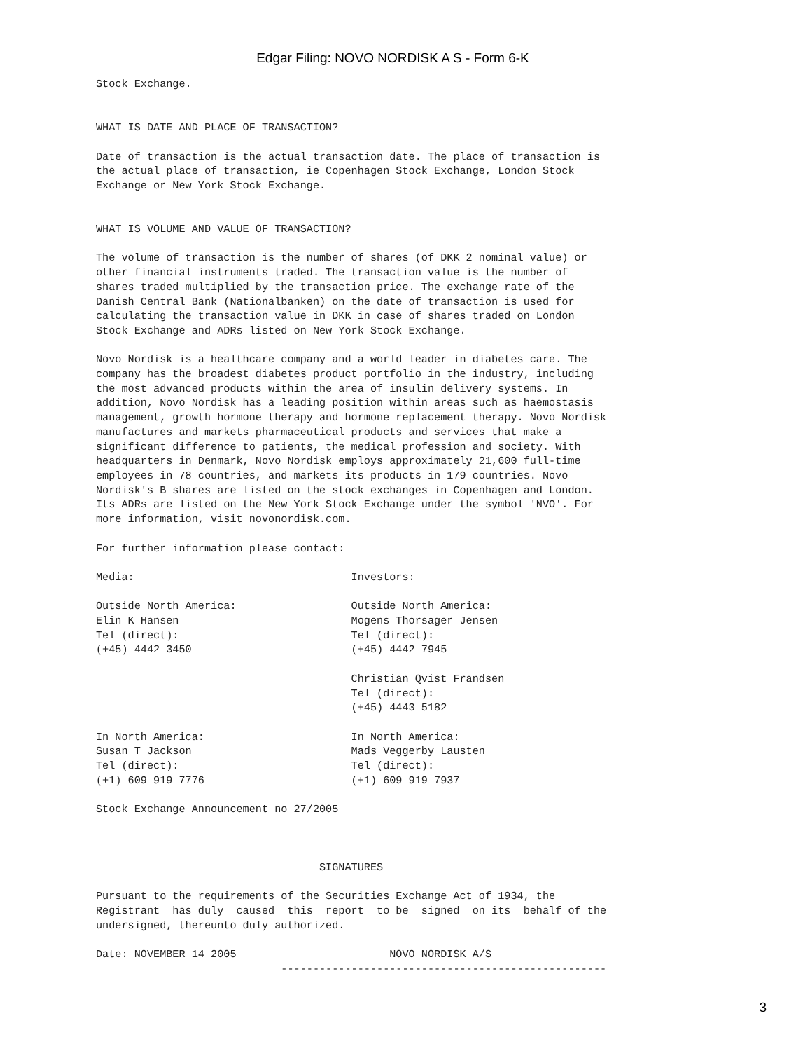Edgar Filing: NOVO NORDISK A S - Form 6-K
Stock Exchange.


WHAT IS DATE AND PLACE OF TRANSACTION?

Date of transaction is the actual transaction date. The place of transaction is
the actual place of transaction, ie Copenhagen Stock Exchange, London Stock
Exchange or New York Stock Exchange.


WHAT IS VOLUME AND VALUE OF TRANSACTION?

The volume of transaction is the number of shares (of DKK 2 nominal value) or
other financial instruments traded. The transaction value is the number of
shares traded multiplied by the transaction price. The exchange rate of the
Danish Central Bank (Nationalbanken) on the date of transaction is used for
calculating the transaction value in DKK in case of shares traded on London
Stock Exchange and ADRs listed on New York Stock Exchange.

Novo Nordisk is a healthcare company and a world leader in diabetes care. The
company has the broadest diabetes product portfolio in the industry, including
the most advanced products within the area of insulin delivery systems. In
addition, Novo Nordisk has a leading position within areas such as haemostasis
management, growth hormone therapy and hormone replacement therapy. Novo Nordisk
manufactures and markets pharmaceutical products and services that make a
significant difference to patients, the medical profession and society. With
headquarters in Denmark, Novo Nordisk employs approximately 21,600 full-time
employees in 78 countries, and markets its products in 179 countries. Novo
Nordisk's B shares are listed on the stock exchanges in Copenhagen and London.
Its ADRs are listed on the New York Stock Exchange under the symbol 'NVO'. For
more information, visit novonordisk.com.

For further information please contact:

Media:                                  Investors:

Outside North America:                  Outside North America:
Elin K Hansen                           Mogens Thorsager Jensen
Tel (direct):                           Tel (direct):
(+45) 4442 3450                         (+45) 4442 7945

                                        Christian Qvist Frandsen
                                        Tel (direct):
                                        (+45) 4443 5182

In North America:                       In North America:
Susan T Jackson                         Mads Veggerby Lausten
Tel (direct):                           Tel (direct):
(+1) 609 919 7776                       (+1) 609 919 7937

Stock Exchange Announcement no 27/2005



                                   SIGNATURES

Pursuant to the requirements of the Securities Exchange Act of 1934, the
Registrant  has duly  caused  this  report  to be  signed  on its  behalf of the
undersigned, thereunto duly authorized.

Date: NOVEMBER 14 2005                        NOVO NORDISK A/S
                             ---------------------------------------------------
3